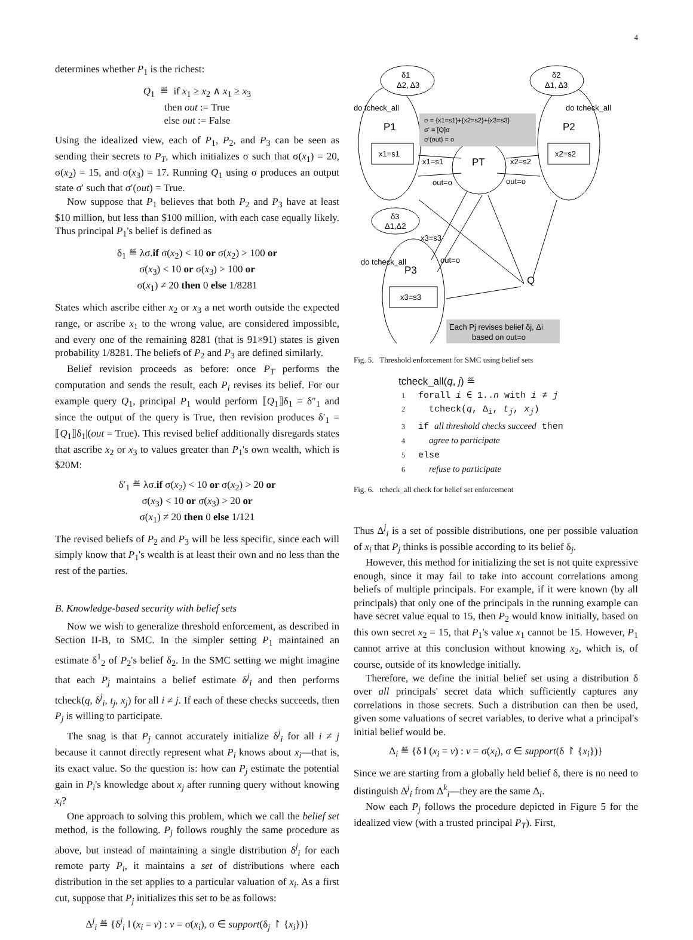4
determines whether P<sub>1</sub> is the richest:
Q<sub>1</sub> ≝ if x<sub>1</sub> ≥ x<sub>2</sub> ∧ x<sub>1</sub> ≥ x<sub>3</sub>
then out := True
else out := False
Using the idealized view, each of P<sub>1</sub>, P<sub>2</sub>, and P<sub>3</sub> can be seen as sending their secrets to P<sub>T</sub>, which initializes σ such that σ(x<sub>1</sub>) = 20, σ(x<sub>2</sub>) = 15, and σ(x<sub>3</sub>) = 17. Running Q<sub>1</sub> using σ produces an output state σ′ such that σ′(out) = True.
Now suppose that P<sub>1</sub> believes that both P<sub>2</sub> and P<sub>3</sub> have at least $10 million, but less than $100 million, with each case equally likely. Thus principal P<sub>1</sub>'s belief is defined as
δ<sub>1</sub> ≝ λσ.if σ(x<sub>2</sub>) < 10 or σ(x<sub>2</sub>) > 100 or
σ(x<sub>3</sub>) < 10 or σ(x<sub>3</sub>) > 100 or
σ(x<sub>1</sub>) ≠ 20 then 0 else 1/8281
States which ascribe either x<sub>2</sub> or x<sub>3</sub> a net worth outside the expected range, or ascribe x<sub>1</sub> to the wrong value, are considered impossible, and every one of the remaining 8281 (that is 91×91) states is given probability 1/8281. The beliefs of P<sub>2</sub> and P<sub>3</sub> are defined similarly.
Belief revision proceeds as before: once P<sub>T</sub> performs the computation and sends the result, each P<sub>i</sub> revises its belief. For our example query Q<sub>1</sub>, principal P<sub>1</sub> would perform ⟦Q<sub>1</sub>⟧δ<sub>1</sub> = δ″<sub>1</sub> and since the output of the query is True, then revision produces δ′<sub>1</sub> = ⟦Q<sub>1</sub>⟧δ<sub>1</sub>|(out = True). This revised belief additionally disregards states that ascribe x<sub>2</sub> or x<sub>3</sub> to values greater than P<sub>1</sub>'s own wealth, which is $20M:
δ′<sub>1</sub> ≝ λσ.if σ(x<sub>2</sub>) < 10 or σ(x<sub>2</sub>) > 20 or
σ(x<sub>3</sub>) < 10 or σ(x<sub>3</sub>) > 20 or
σ(x<sub>1</sub>) ≠ 20 then 0 else 1/121
The revised beliefs of P<sub>2</sub> and P<sub>3</sub> will be less specific, since each will simply know that P<sub>1</sub>'s wealth is at least their own and no less than the rest of the parties.
B. Knowledge-based security with belief sets
Now we wish to generalize threshold enforcement, as described in Section II-B, to SMC. In the simpler setting P<sub>1</sub> maintained an estimate δ<sup>1</sup><sub>2</sub> of P<sub>2</sub>'s belief δ<sub>2</sub>. In the SMC setting we might imagine that each P<sub>j</sub> maintains a belief estimate δ<sup>j</sup><sub>i</sub> and then performs tcheck(q, δ<sup>j</sup><sub>i</sub>, t<sub>j</sub>, x<sub>j</sub>) for all i ≠ j. If each of these checks succeeds, then P<sub>j</sub> is willing to participate.
The snag is that P<sub>j</sub> cannot accurately initialize δ<sup>j</sup><sub>i</sub> for all i ≠ j because it cannot directly represent what P<sub>i</sub> knows about x<sub>i</sub>—that is, its exact value. So the question is: how can P<sub>j</sub> estimate the potential gain in P<sub>i</sub>'s knowledge about x<sub>j</sub> after running query without knowing x<sub>i</sub>?
One approach to solving this problem, which we call the belief set method, is the following. P<sub>j</sub> follows roughly the same procedure as above, but instead of maintaining a single distribution δ<sup>j</sup><sub>i</sub> for each remote party P<sub>i</sub>, it maintains a set of distributions where each distribution in the set applies to a particular valuation of x<sub>i</sub>. As a first cut, suppose that P<sub>j</sub> initializes this set to be as follows:
Δ<sup>j</sup><sub>i</sub> ≝ {δ<sup>j</sup><sub>i</sub> ‖ (x<sub>i</sub> = v) : v = σ(x<sub>i</sub>), σ ∈ support(δ<sub>j</sub> ↾ {x<sub>i</sub>})}
x1=s1
x2=s2
x3=s3
P1
P2
P3
PT
Q
σ = {x1=s1}+{x2=s2}+{x3=s3}
σ' = [Q]σ
σ'(out) = o
δ1
Δ2, Δ3
δ2
Δ1, Δ3
δ3
Δ1,Δ2
do tcheck_all
do tcheck_all
do tcheck_all
x1=s1
x2=s2
out=o
out=o
x3=s3
out=o
Each Pj revises belief δj, Δi
based on out=o
Fig. 5. Threshold enforcement for SMC using belief sets
tcheck_all(q, j) ≝
1 forall i ∈ 1..n with i ≠ j
2 tcheck(q, Δ<sub>i</sub>, t<sub>j</sub>, x<sub>j</sub>)
3 if all threshold checks succeed then
4 agree to participate
5 else
6 refuse to participate
Fig. 6. tcheck_all check for belief set enforcement
Thus Δ<sup>j</sup><sub>i</sub> is a set of possible distributions, one per possible valuation of x<sub>i</sub> that P<sub>j</sub> thinks is possible according to its belief δ<sub>j</sub>.
However, this method for initializing the set is not quite expressive enough, since it may fail to take into account correlations among beliefs of multiple principals. For example, if it were known (by all principals) that only one of the principals in the running example can have secret value equal to 15, then P<sub>2</sub> would know initially, based on this own secret x<sub>2</sub> = 15, that P<sub>1</sub>'s value x<sub>1</sub> cannot be 15. However, P<sub>1</sub> cannot arrive at this conclusion without knowing x<sub>2</sub>, which is, of course, outside of its knowledge initially.
Therefore, we define the initial belief set using a distribution δ over all principals' secret data which sufficiently captures any correlations in those secrets. Such a distribution can then be used, given some valuations of secret variables, to derive what a principal's initial belief would be.
Δ<sub>i</sub> ≝ {δ ‖ (x<sub>i</sub> = v) : v = σ(x<sub>i</sub>), σ ∈ support(δ ↾ {x<sub>i</sub>})}
Since we are starting from a globally held belief δ, there is no need to distinguish Δ<sup>j</sup><sub>i</sub> from Δ<sup>k</sup><sub>i</sub>—they are the same Δ<sub>i</sub>.
Now each P<sub>j</sub> follows the procedure depicted in Figure 5 for the idealized view (with a trusted principal P<sub>T</sub>). First,